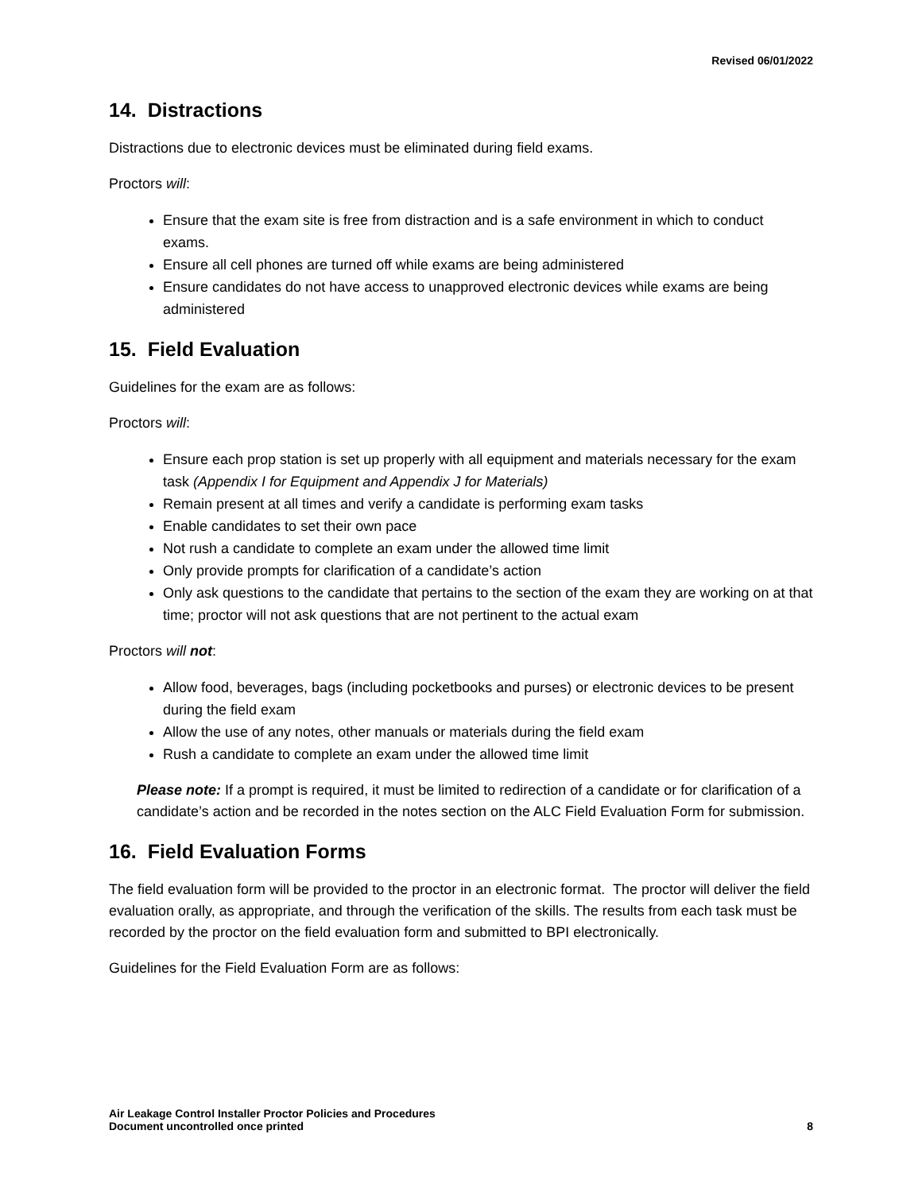Revised 06/01/2022
14. Distractions
Distractions due to electronic devices must be eliminated during field exams.
Proctors will:
Ensure that the exam site is free from distraction and is a safe environment in which to conduct exams.
Ensure all cell phones are turned off while exams are being administered
Ensure candidates do not have access to unapproved electronic devices while exams are being administered
15. Field Evaluation
Guidelines for the exam are as follows:
Proctors will:
Ensure each prop station is set up properly with all equipment and materials necessary for the exam task (Appendix I for Equipment and Appendix J for Materials)
Remain present at all times and verify a candidate is performing exam tasks
Enable candidates to set their own pace
Not rush a candidate to complete an exam under the allowed time limit
Only provide prompts for clarification of a candidate’s action
Only ask questions to the candidate that pertains to the section of the exam they are working on at that time; proctor will not ask questions that are not pertinent to the actual exam
Proctors will not:
Allow food, beverages, bags (including pocketbooks and purses) or electronic devices to be present during the field exam
Allow the use of any notes, other manuals or materials during the field exam
Rush a candidate to complete an exam under the allowed time limit
Please note: If a prompt is required, it must be limited to redirection of a candidate or for clarification of a candidate’s action and be recorded in the notes section on the ALC Field Evaluation Form for submission.
16. Field Evaluation Forms
The field evaluation form will be provided to the proctor in an electronic format. The proctor will deliver the field evaluation orally, as appropriate, and through the verification of the skills. The results from each task must be recorded by the proctor on the field evaluation form and submitted to BPI electronically.
Guidelines for the Field Evaluation Form are as follows:
Air Leakage Control Installer Proctor Policies and Procedures
Document uncontrolled once printed
8